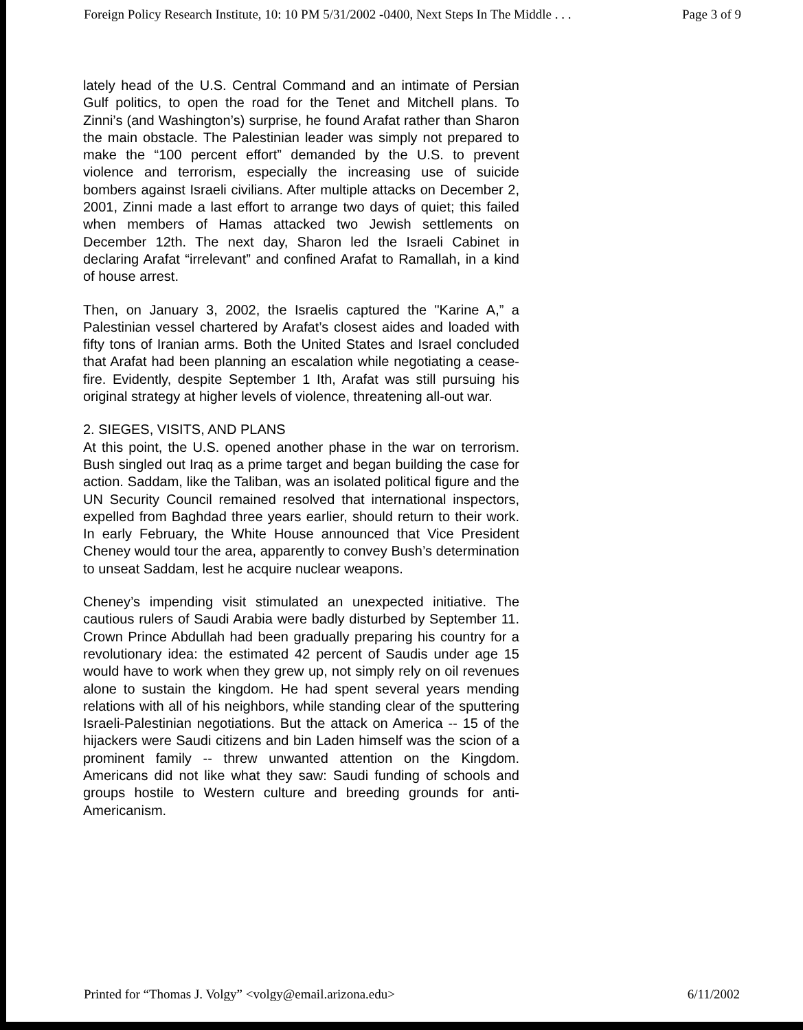Foreign Policy Research Institute, 10: 10 PM 5/31/2002 -0400, Next Steps In The Middle . . . Page 3 of 9
lately head of the U.S. Central Command and an intimate of Persian Gulf politics, to open the road for the Tenet and Mitchell plans. To Zinni’s (and Washington’s) surprise, he found Arafat rather than Sharon the main obstacle. The Palestinian leader was simply not prepared to make the “100 percent effort” demanded by the U.S. to prevent violence and terrorism, especially the increasing use of suicide bombers against Israeli civilians. After multiple attacks on December 2, 2001, Zinni made a last effort to arrange two days of quiet; this failed when members of Hamas attacked two Jewish settlements on December 12th. The next day, Sharon led the Israeli Cabinet in declaring Arafat “irrelevant” and confined Arafat to Ramallah, in a kind of house arrest.
Then, on January 3, 2002, the Israelis captured the "Karine A,” a Palestinian vessel chartered by Arafat’s closest aides and loaded with fifty tons of Iranian arms. Both the United States and Israel concluded that Arafat had been planning an escalation while negotiating a cease-fire. Evidently, despite September 1 Ith, Arafat was still pursuing his original strategy at higher levels of violence, threatening all-out war.
2. SIEGES, VISITS, AND PLANS
At this point, the U.S. opened another phase in the war on terrorism. Bush singled out Iraq as a prime target and began building the case for action. Saddam, like the Taliban, was an isolated political figure and the UN Security Council remained resolved that international inspectors, expelled from Baghdad three years earlier, should return to their work. In early February, the White House announced that Vice President Cheney would tour the area, apparently to convey Bush’s determination to unseat Saddam, lest he acquire nuclear weapons.
Cheney’s impending visit stimulated an unexpected initiative. The cautious rulers of Saudi Arabia were badly disturbed by September 11. Crown Prince Abdullah had been gradually preparing his country for a revolutionary idea: the estimated 42 percent of Saudis under age 15 would have to work when they grew up, not simply rely on oil revenues alone to sustain the kingdom. He had spent several years mending relations with all of his neighbors, while standing clear of the sputtering Israeli-Palestinian negotiations. But the attack on America -- 15 of the hijackers were Saudi citizens and bin Laden himself was the scion of a prominent family -- threw unwanted attention on the Kingdom. Americans did not like what they saw: Saudi funding of schools and groups hostile to Western culture and breeding grounds for anti-Americanism.
Printed for “Thomas J. Volgy” <volgy@email.arizona.edu> 6/11/2002